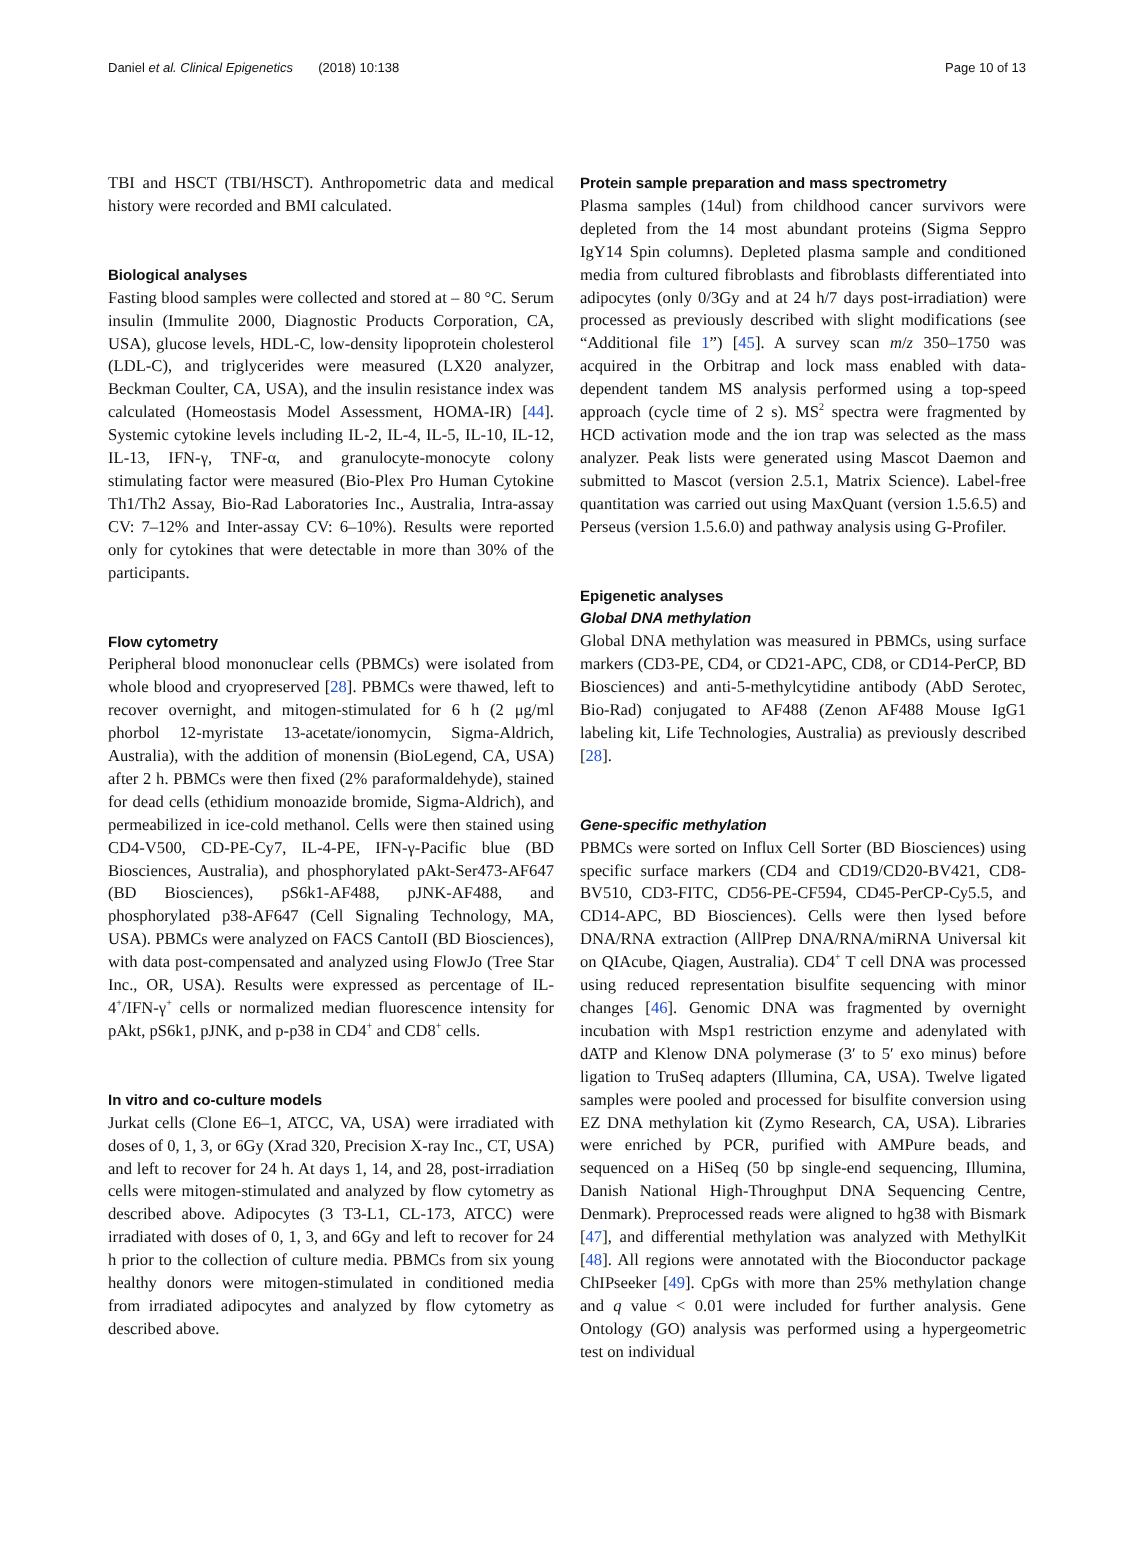Daniel et al. Clinical Epigenetics (2018) 10:138 Page 10 of 13
TBI and HSCT (TBI/HSCT). Anthropometric data and medical history were recorded and BMI calculated.
Biological analyses
Fasting blood samples were collected and stored at – 80 °C. Serum insulin (Immulite 2000, Diagnostic Products Corporation, CA, USA), glucose levels, HDL-C, low-density lipoprotein cholesterol (LDL-C), and triglycerides were measured (LX20 analyzer, Beckman Coulter, CA, USA), and the insulin resistance index was calculated (Homeostasis Model Assessment, HOMA-IR) [44]. Systemic cytokine levels including IL-2, IL-4, IL-5, IL-10, IL-12, IL-13, IFN-γ, TNF-α, and granulocyte-monocyte colony stimulating factor were measured (Bio-Plex Pro Human Cytokine Th1/Th2 Assay, Bio-Rad Laboratories Inc., Australia, Intra-assay CV: 7–12% and Inter-assay CV: 6–10%). Results were reported only for cytokines that were detectable in more than 30% of the participants.
Flow cytometry
Peripheral blood mononuclear cells (PBMCs) were isolated from whole blood and cryopreserved [28]. PBMCs were thawed, left to recover overnight, and mitogen-stimulated for 6 h (2 μg/ml phorbol 12-myristate 13-acetate/ionomycin, Sigma-Aldrich, Australia), with the addition of monensin (BioLegend, CA, USA) after 2 h. PBMCs were then fixed (2% paraformaldehyde), stained for dead cells (ethidium monoazide bromide, Sigma-Aldrich), and permeabilized in ice-cold methanol. Cells were then stained using CD4-V500, CD-PE-Cy7, IL-4-PE, IFN-γ-Pacific blue (BD Biosciences, Australia), and phosphorylated pAkt-Ser473-AF647 (BD Biosciences), pS6k1-AF488, pJNK-AF488, and phosphorylated p38-AF647 (Cell Signaling Technology, MA, USA). PBMCs were analyzed on FACS CantoII (BD Biosciences), with data post-compensated and analyzed using FlowJo (Tree Star Inc., OR, USA). Results were expressed as percentage of IL-4<sup>+</sup>/IFN-γ<sup>+</sup> cells or normalized median fluorescence intensity for pAkt, pS6k1, pJNK, and p-p38 in CD4<sup>+</sup> and CD8<sup>+</sup> cells.
In vitro and co-culture models
Jurkat cells (Clone E6–1, ATCC, VA, USA) were irradiated with doses of 0, 1, 3, or 6Gy (Xrad 320, Precision X-ray Inc., CT, USA) and left to recover for 24 h. At days 1, 14, and 28, post-irradiation cells were mitogen-stimulated and analyzed by flow cytometry as described above. Adipocytes (3 T3-L1, CL-173, ATCC) were irradiated with doses of 0, 1, 3, and 6Gy and left to recover for 24 h prior to the collection of culture media. PBMCs from six young healthy donors were mitogen-stimulated in conditioned media from irradiated adipocytes and analyzed by flow cytometry as described above.
Protein sample preparation and mass spectrometry
Plasma samples (14ul) from childhood cancer survivors were depleted from the 14 most abundant proteins (Sigma Seppro IgY14 Spin columns). Depleted plasma sample and conditioned media from cultured fibroblasts and fibroblasts differentiated into adipocytes (only 0/3Gy and at 24 h/7 days post-irradiation) were processed as previously described with slight modifications (see “Additional file 1”) [45]. A survey scan m/z 350–1750 was acquired in the Orbitrap and lock mass enabled with data-dependent tandem MS analysis performed using a top-speed approach (cycle time of 2 s). MS<sup>2</sup> spectra were fragmented by HCD activation mode and the ion trap was selected as the mass analyzer. Peak lists were generated using Mascot Daemon and submitted to Mascot (version 2.5.1, Matrix Science). Label-free quantitation was carried out using MaxQuant (version 1.5.6.5) and Perseus (version 1.5.6.0) and pathway analysis using G-Profiler.
Epigenetic analyses
Global DNA methylation
Global DNA methylation was measured in PBMCs, using surface markers (CD3-PE, CD4, or CD21-APC, CD8, or CD14-PerCP, BD Biosciences) and anti-5-methylcytidine antibody (AbD Serotec, Bio-Rad) conjugated to AF488 (Zenon AF488 Mouse IgG1 labeling kit, Life Technologies, Australia) as previously described [28].
Gene-specific methylation
PBMCs were sorted on Influx Cell Sorter (BD Biosciences) using specific surface markers (CD4 and CD19/CD20-BV421, CD8-BV510, CD3-FITC, CD56-PE-CF594, CD45-PerCP-Cy5.5, and CD14-APC, BD Biosciences). Cells were then lysed before DNA/RNA extraction (AllPrep DNA/RNA/miRNA Universal kit on QIAcube, Qiagen, Australia). CD4<sup>+</sup> T cell DNA was processed using reduced representation bisulfite sequencing with minor changes [46]. Genomic DNA was fragmented by overnight incubation with Msp1 restriction enzyme and adenylated with dATP and Klenow DNA polymerase (3′ to 5′ exo minus) before ligation to TruSeq adapters (Illumina, CA, USA). Twelve ligated samples were pooled and processed for bisulfite conversion using EZ DNA methylation kit (Zymo Research, CA, USA). Libraries were enriched by PCR, purified with AMPure beads, and sequenced on a HiSeq (50 bp single-end sequencing, Illumina, Danish National High-Throughput DNA Sequencing Centre, Denmark). Preprocessed reads were aligned to hg38 with Bismark [47], and differential methylation was analyzed with MethylKit [48]. All regions were annotated with the Bioconductor package ChIPseeker [49]. CpGs with more than 25% methylation change and q value < 0.01 were included for further analysis. Gene Ontology (GO) analysis was performed using a hypergeometric test on individual